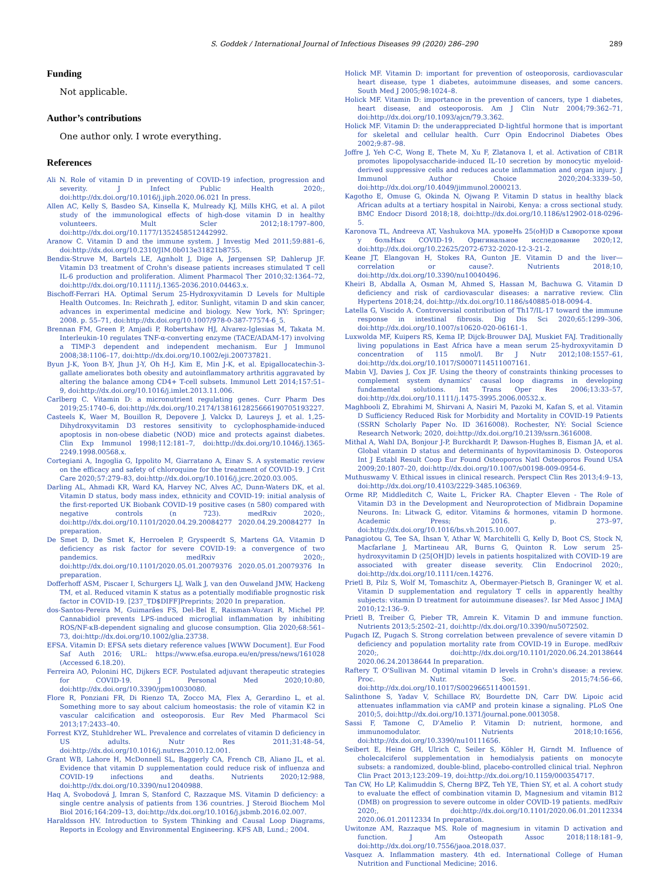S. Goddek / International Journal of Infectious Diseases 99 (2020) 286–290 289
Funding
Not applicable.
Author’s contributions
One author only. I wrote everything.
References
Ali N. Role of vitamin D in preventing of COVID-19 infection, progression and severity. J Infect Public Health 2020;, doi:http://dx.doi.org/10.1016/j.jiph.2020.06.021 In press.
Allen AC, Kelly S, Basdeo SA, Kinsella K, Mulready KJ, Mills KHG, et al. A pilot study of the immunological effects of high-dose vitamin D in healthy volunteers. Mult Scler 2012;18:1797–800, doi:http://dx.doi.org/10.1177/1352458512442992.
Aranow C. Vitamin D and the immune system. J Investig Med 2011;59:881–6, doi:http://dx.doi.org/10.2310/JIM.0b013e31821b8755.
Bendix-Struve M, Bartels LE, Agnholt J, Dige A, Jørgensen SP, Dahlerup JF. Vitamin D3 treatment of Crohn's disease patients increases stimulated T cell IL-6 production and proliferation. Aliment Pharmacol Ther 2010;32:1364–72, doi:http://dx.doi.org/10.1111/j.1365-2036.2010.04463.x.
Bischoff-Ferrari HA. Optimal Serum 25-Hydroxyvitamin D Levels for Multiple Health Outcomes. In: Reichrath J, editor. Sunlight, vitamin D and skin cancer, advances in experimental medicine and biology. New York, NY: Springer; 2008. p. 55–71, doi:http://dx.doi.org/10.1007/978-0-387-77574-6_5.
Brennan FM, Green P, Amjadi P, Robertshaw HJ, Alvarez-Iglesias M, Takata M. Interleukin-10 regulates TNF-α-converting enzyme (TACE/ADAM-17) involving a TIMP-3 dependent and independent mechanism. Eur J Immunol 2008;38:1106–17, doi:http://dx.doi.org/10.1002/eji.200737821.
Byun J-K, Yoon B-Y, Jhun J-Y, Oh H-J, Kim E, Min J-K, et al. Epigallocatechin-3-gallate ameliorates both obesity and autoinflammatory arthritis aggravated by altering the balance among CD4+ T-cell subsets. Immunol Lett 2014;157:51–9, doi:http://dx.doi.org/10.1016/j.imlet.2013.11.006.
Carlberg C. Vitamin D: a micronutrient regulating genes. Curr Pharm Des 2019;25:1740–6, doi:http://dx.doi.org/10.2174/1381612825666190705193227.
Casteels K, Waer M, Bouillon R, Depovere J, Valckx D, Laureys J, et al. 1,25-Dihydroxyvitamin D3 restores sensitivity to cyclophosphamide-induced apoptosis in non-obese diabetic (NOD) mice and protects against diabetes. Clin Exp Immunol 1998;112:181–7, doi:http://dx.doi.org/10.1046/j.1365-2249.1998.00568.x.
Cortegiani A, Ingoglia G, Ippolito M, Giarratano A, Einav S. A systematic review on the efficacy and safety of chloroquine for the treatment of COVID-19. J Crit Care 2020;57:279–83, doi:http://dx.doi.org/10.1016/j.jcrc.2020.03.005.
Darling AL, Ahmadi KR, Ward KA, Harvey NC, Alves AC, Dunn-Waters DK, et al. Vitamin D status, body mass index, ethnicity and COVID-19: initial analysis of the first-reported UK Biobank COVID-19 positive cases (n 580) compared with negative controls (n 723). medRxiv 2020;, doi:http://dx.doi.org/10.1101/2020.04.29.20084277 2020.04.29.20084277 In preparation.
De Smet D, De Smet K, Herroelen P, Gryspeerdt S, Martens GA. Vitamin D deficiency as risk factor for severe COVID-19: a convergence of two pandemics. medRxiv 2020;, doi:http://dx.doi.org/10.1101/2020.05.01.20079376 2020.05.01.20079376 In preparation.
Dofferhoff ASM, Piscaer I, Schurgers LJ, Walk J, van den Ouweland JMW, Hackeng TM, et al. Reduced vitamin K status as a potentially modifiable prognostic risk factor in COVID-19. [237_TD$DIFF]Preprints; 2020 In preparation.
dos-Santos-Pereira M, Guimarães FS, Del-Bel E, Raisman-Vozari R, Michel PP. Cannabidiol prevents LPS-induced microglial inflammation by inhibiting ROS/NF-κB-dependent signaling and glucose consumption. Glia 2020;68:561–73, doi:http://dx.doi.org/10.1002/glia.23738.
EFSA. Vitamin D: EFSA sets dietary reference values [WWW Document]. Eur Food Saf Auth 2016; URL: https://www.efsa.europa.eu/en/press/news/161028 (Accessed 6.18.20).
Ferreira AO, Polonini HC, Dijkers ECF. Postulated adjuvant therapeutic strategies for COVID-19. J Personal Med 2020;10:80, doi:http://dx.doi.org/10.3390/jpm10030080.
Flore R, Ponziani FR, Di Rienzo TA, Zocco MA, Flex A, Gerardino L, et al. Something more to say about calcium homeostasis: the role of vitamin K2 in vascular calcification and osteoporosis. Eur Rev Med Pharmacol Sci 2013;17:2433–40.
Forrest KYZ, Stuhldreher WL. Prevalence and correlates of vitamin D deficiency in US adults. Nutr Res 2011;31:48–54, doi:http://dx.doi.org/10.1016/j.nutres.2010.12.001.
Grant WB, Lahore H, McDonnell SL, Baggerly CA, French CB, Aliano JL, et al. Evidence that vitamin D supplementation could reduce risk of influenza and COVID-19 infections and deaths. Nutrients 2020;12:988, doi:http://dx.doi.org/10.3390/nu12040988.
Haq A, Svobodová J, Imran S, Stanford C, Razzaque MS. Vitamin D deficiency: a single centre analysis of patients from 136 countries. J Steroid Biochem Mol Biol 2016;164:209–13, doi:http://dx.doi.org/10.1016/j.jsbmb.2016.02.007.
Haraldsson HV. Introduction to System Thinking and Causal Loop Diagrams, Reports in Ecology and Environmental Engineering. KFS AB, Lund.; 2004.
Holick MF. Vitamin D: important for prevention of osteoporosis, cardiovascular heart disease, type 1 diabetes, autoimmune diseases, and some cancers. South Med J 2005;98:1024–8.
Holick MF. Vitamin D: importance in the prevention of cancers, type 1 diabetes, heart disease, and osteoporosis. Am J Clin Nutr 2004;79:362–71, doi:http://dx.doi.org/10.1093/ajcn/79.3.362.
Holick MF. Vitamin D: the underappreciated D-lightful hormone that is important for skeletal and cellular health. Curr Opin Endocrinol Diabetes Obes 2002;9:87–98.
Joffre J, Yeh C-C, Wong E, Thete M, Xu F, Zlatanova I, et al. Activation of CB1R promotes lipopolysaccharide-induced IL-10 secretion by monocytic myeloid-derived suppressive cells and reduces acute inflammation and organ injury. J Immunol Author Choice 2020;204:3339–50, doi:http://dx.doi.org/10.4049/jimmunol.2000213.
Kagotho E, Omuse G, Okinda N, Ojwang P. Vitamin D status in healthy black African adults at a tertiary hospital in Nairobi, Kenya: a cross sectional study. BMC Endocr Disord 2018;18, doi:http://dx.doi.org/10.1186/s12902-018-0296-5.
Karonova TL, Andreeva AT, Vashukova MA. уровеНь 25(оН)D в Сыворотке крови у больНых COVID-19. Оригинальное исследование 2020;12, doi:http://dx.doi.org/10.22625/2072-6732-2020-12-3-21-2.
Keane JT, Elangovan H, Stokes RA, Gunton JE. Vitamin D and the liver—correlation or cause?. Nutrients 2018;10, doi:http://dx.doi.org/10.3390/nu10040496.
Kheiri B, Abdalla A, Osman M, Ahmed S, Hassan M, Bachuwa G. Vitamin D deficiency and risk of cardiovascular diseases: a narrative review. Clin Hypertens 2018;24, doi:http://dx.doi.org/10.1186/s40885-018-0094-4.
Latella G, Viscido A. Controversial contribution of Th17/IL-17 toward the immune response in intestinal fibrosis. Dig Dis Sci 2020;65:1299–306, doi:http://dx.doi.org/10.1007/s10620-020-06161-1.
Luxwolda MF, Kuipers RS, Kema IP, Dijck-Brouwer DAJ, Muskiet FAJ. Traditionally living populations in East Africa have a mean serum 25-hydroxyvitamin D concentration of 115 nmol/l. Br J Nutr 2012;108:1557–61, doi:http://dx.doi.org/10.1017/S0007114511007161.
Mabin VJ, Davies J, Cox JF. Using the theory of constraints thinking processes to complement system dynamics' causal loop diagrams in developing fundamental solutions. Int Trans Oper Res 2006;13:33–57, doi:http://dx.doi.org/10.1111/j.1475-3995.2006.00532.x.
Maghbooli Z, Ebrahimi M, Shirvani A, Nasiri M, Pazoki M, Kafan S, et al. Vitamin D Sufficiency Reduced Risk for Morbidity and Mortality in COVID-19 Patients (SSRN Scholarly Paper No. ID 3616008). Rochester, NY: Social Science Research Network; 2020, doi:http://dx.doi.org/10.2139/ssrn.3616008.
Mithal A, Wahl DA, Bonjour J-P, Burckhardt P, Dawson-Hughes B, Eisman JA, et al. Global vitamin D status and determinants of hypovitaminosis D. Osteoporos Int J Establ Result Coop Eur Found Osteoporos Natl Osteoporos Found USA 2009;20:1807–20, doi:http://dx.doi.org/10.1007/s00198-009-0954-6.
Muthuswamy V. Ethical issues in clinical research. Perspect Clin Res 2013;4:9–13, doi:http://dx.doi.org/10.4103/2229-3485.106369.
Orme RP, Middleditch C, Waite L, Fricker RA. Chapter Eleven - The Role of Vitamin D3 in the Development and Neuroprotection of Midbrain Dopamine Neurons. In: Litwack G, editor. Vitamins & hormones, vitamin D hormone. Academic Press; 2016. p. 273–97, doi:http://dx.doi.org/10.1016/bs.vh.2015.10.007.
Panagiotou G, Tee SA, Ihsan Y, Athar W, Marchitelli G, Kelly D, Boot CS, Stock N, Macfarlane J, Martineau AR, Burns G, Quinton R. Low serum 25-hydroxyvitamin D (25[OH]D) levels in patients hospitalized with COVID-19 are associated with greater disease severity. Clin Endocrinol 2020;, doi:http://dx.doi.org/10.1111/cen.14276.
Prietl B, Pilz S, Wolf M, Tomaschitz A, Obermayer-Pietsch B, Graninger W, et al. Vitamin D supplementation and regulatory T cells in apparently healthy subjects: vitamin D treatment for autoimmune diseases?. Isr Med Assoc J IMAJ 2010;12:136–9.
Prietl B, Treiber G, Pieber TR, Amrein K. Vitamin D and immune function. Nutrients 2013;5:2502–21, doi:http://dx.doi.org/10.3390/nu5072502.
Pugach IZ, Pugach S. Strong correlation between prevalence of severe vitamin D deficiency and population mortality rate from COVID-19 in Europe. medRxiv 2020;, doi:http://dx.doi.org/10.1101/2020.06.24.20138644 2020.06.24.20138644 In preparation.
Raftery T, O'Sullivan M. Optimal vitamin D levels in Crohn's disease: a review. Proc. Nutr. Soc. 2015;74:56–66, doi:http://dx.doi.org/10.1017/S0029665114001591.
Salinthone S, Yadav V, Schillace RV, Bourdette DN, Carr DW. Lipoic acid attenuates inflammation via cAMP and protein kinase a signaling. PLoS One 2010;5, doi:http://dx.doi.org/10.1371/journal.pone.0013058.
Sassi F, Tamone C, D'Amelio P. Vitamin D: nutrient, hormone, and immunomodulator. Nutrients 2018;10:1656, doi:http://dx.doi.org/10.3390/nu10111656.
Seibert E, Heine GH, Ulrich C, Seiler S, Köhler H, Girndt M. Influence of cholecalciferol supplementation in hemodialysis patients on monocyte subsets: a randomized, double-blind, placebo-controlled clinical trial. Nephron Clin Pract 2013;123:209–19, doi:http://dx.doi.org/10.1159/000354717.
Tan CW, Ho LP, Kalimuddin S, Cherng BPZ, Teh YE, Thien SY, et al. A cohort study to evaluate the effect of combination vitamin D, Magnesium and vitamin B12 (DMB) on progression to severe outcome in older COVID-19 patients. medRxiv 2020;, doi:http://dx.doi.org/10.1101/2020.06.01.20112334 2020.06.01.20112334 In preparation.
Uwitonze AM, Razzaque MS. Role of magnesium in vitamin D activation and function. J Am Osteopath Assoc 2018;118:181–9, doi:http://dx.doi.org/10.7556/jaoa.2018.037.
Vasquez A. Inflammation mastery. 4th ed. International College of Human Nutrition and Functional Medicine; 2016.